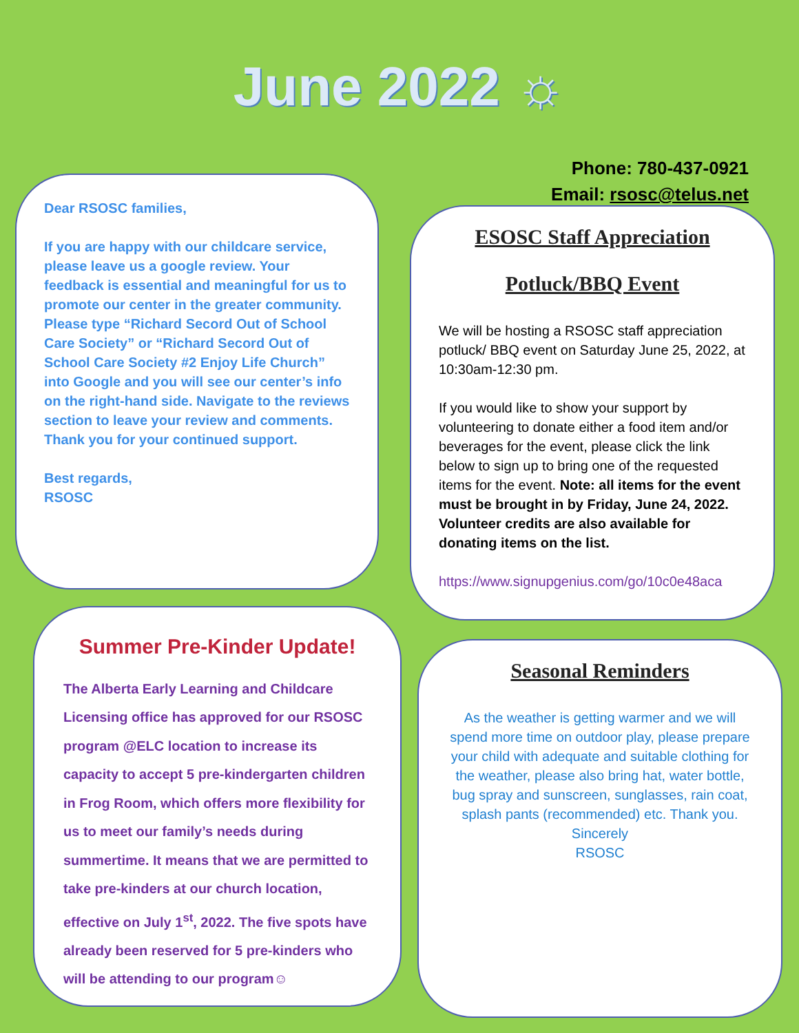June 2022 ☼
Phone: 780-437-0921
Email: rsosc@telus.net
Dear RSOSC families,
If you are happy with our childcare service, please leave us a google review. Your feedback is essential and meaningful for us to promote our center in the greater community. Please type “Richard Secord Out of School Care Society” or “Richard Secord Out of School Care Society #2 Enjoy Life Church” into Google and you will see our center’s info on the right-hand side. Navigate to the reviews section to leave your review and comments.
Thank you for your continued support.
Best regards,
RSOSC
ESOSC Staff Appreciation
Potluck/BBQ Event
We will be hosting a RSOSC staff appreciation potluck/ BBQ event on Saturday June 25, 2022, at 10:30am-12:30 pm.
If you would like to show your support by volunteering to donate either a food item and/or beverages for the event, please click the link below to sign up to bring one of the requested items for the event. Note: all items for the event must be brought in by Friday, June 24, 2022. Volunteer credits are also available for donating items on the list.
https://www.signupgenius.com/go/10c0e48aca
Summer Pre-Kinder Update!
The Alberta Early Learning and Childcare Licensing office has approved for our RSOSC program @ELC location to increase its capacity to accept 5 pre-kindergarten children in Frog Room, which offers more flexibility for us to meet our family’s needs during summertime. It means that we are permitted to take pre-kinders at our church location, effective on July 1<sup>st</sup>, 2022. The five spots have already been reserved for 5 pre-kinders who will be attending to our program☺
Seasonal Reminders
As the weather is getting warmer and we will spend more time on outdoor play, please prepare your child with adequate and suitable clothing for the weather, please also bring hat, water bottle, bug spray and sunscreen, sunglasses, rain coat, splash pants (recommended) etc. Thank you.
Sincerely
RSOSC